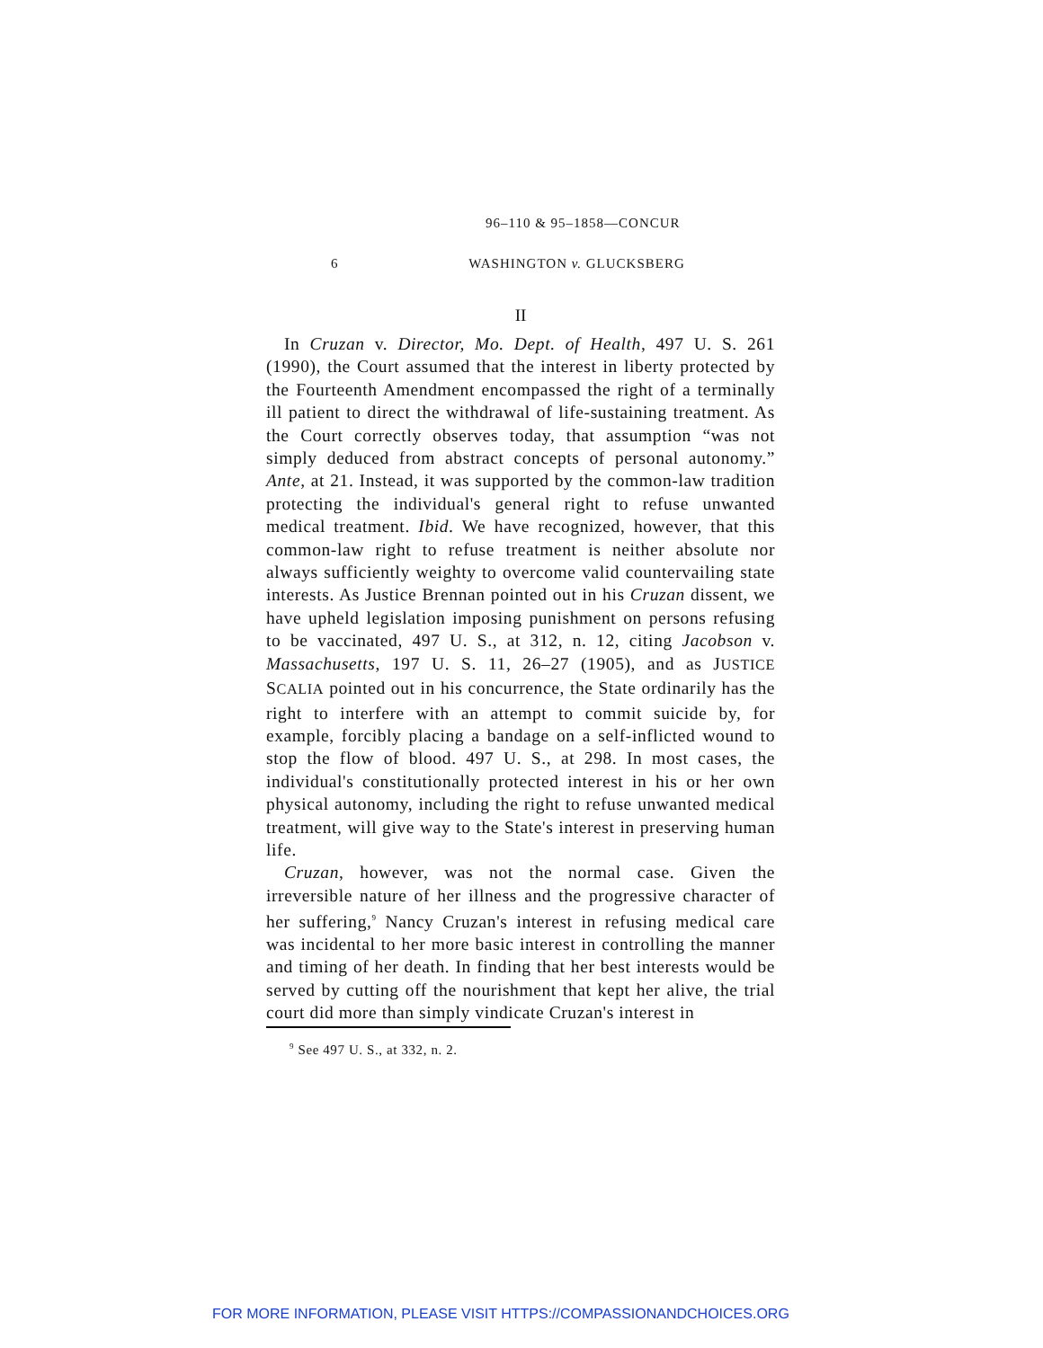96–110 & 95–1858—CONCUR
6 WASHINGTON v. GLUCKSBERG
II
In Cruzan v. Director, Mo. Dept. of Health, 497 U. S. 261 (1990), the Court assumed that the interest in liberty protected by the Fourteenth Amendment encompassed the right of a terminally ill patient to direct the withdrawal of life-sustaining treatment. As the Court correctly observes today, that assumption “was not simply deduced from abstract concepts of personal autonomy.” Ante, at 21. Instead, it was supported by the common-law tradition protecting the individual's general right to refuse unwanted medical treatment. Ibid. We have recognized, however, that this common-law right to refuse treatment is neither absolute nor always sufficiently weighty to overcome valid countervailing state interests. As Justice Brennan pointed out in his Cruzan dissent, we have upheld legislation imposing punishment on persons refusing to be vaccinated, 497 U. S., at 312, n. 12, citing Jacobson v. Massachusetts, 197 U. S. 11, 26–27 (1905), and as JUSTICE SCALIA pointed out in his concurrence, the State ordinarily has the right to interfere with an attempt to commit suicide by, for example, forcibly placing a bandage on a self-inflicted wound to stop the flow of blood. 497 U. S., at 298. In most cases, the individual's constitutionally protected interest in his or her own physical autonomy, including the right to refuse unwanted medical treatment, will give way to the State's interest in preserving human life.
Cruzan, however, was not the normal case. Given the irreversible nature of her illness and the progressive character of her suffering,<sup>9</sup> Nancy Cruzan's interest in refusing medical care was incidental to her more basic interest in controlling the manner and timing of her death. In finding that her best interests would be served by cutting off the nourishment that kept her alive, the trial court did more than simply vindicate Cruzan's interest in
<sup>9</sup> See 497 U. S., at 332, n. 2.
FOR MORE INFORMATION, PLEASE VISIT HTTPS://COMPASSIONANDCHOICES.ORG